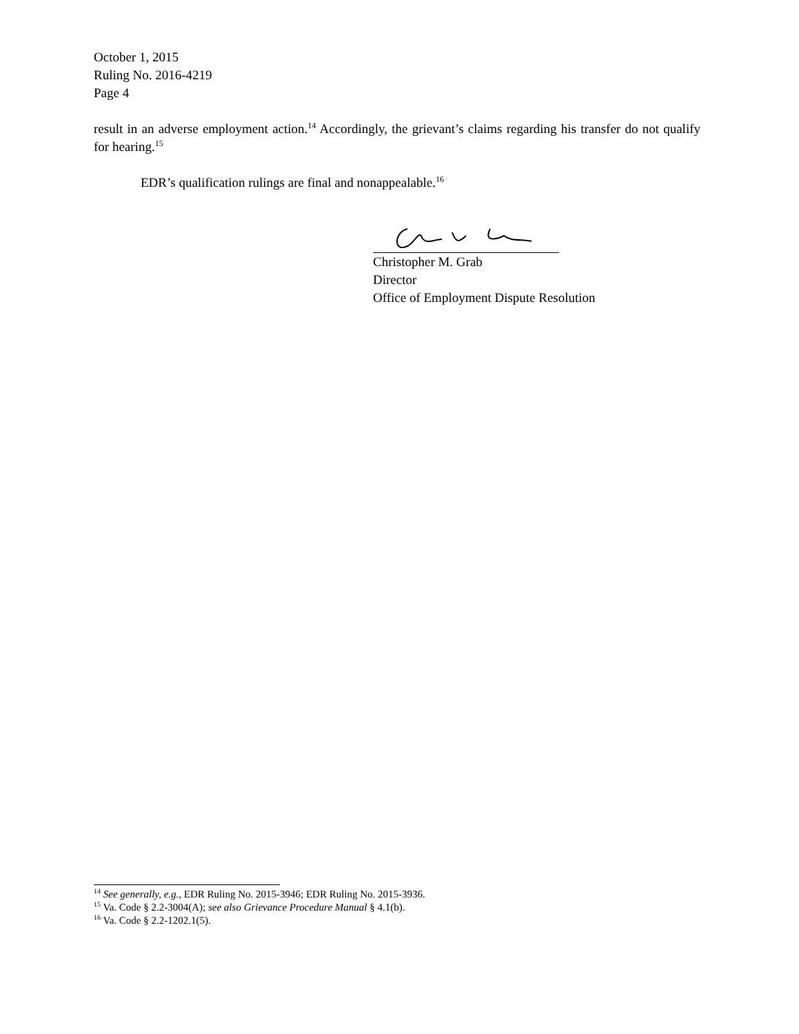October 1, 2015
Ruling No. 2016-4219
Page 4
result in an adverse employment action.<sup>14</sup> Accordingly, the grievant’s claims regarding his transfer do not qualify for hearing.<sup>15</sup>
EDR’s qualification rulings are final and nonappealable.<sup>16</sup>
Christopher M. Grab
Director
Office of Employment Dispute Resolution
<sup>14</sup> See generally, e.g., EDR Ruling No. 2015-3946; EDR Ruling No. 2015-3936.
<sup>15</sup> Va. Code § 2.2-3004(A); see also Grievance Procedure Manual § 4.1(b).
<sup>16</sup> Va. Code § 2.2-1202.1(5).